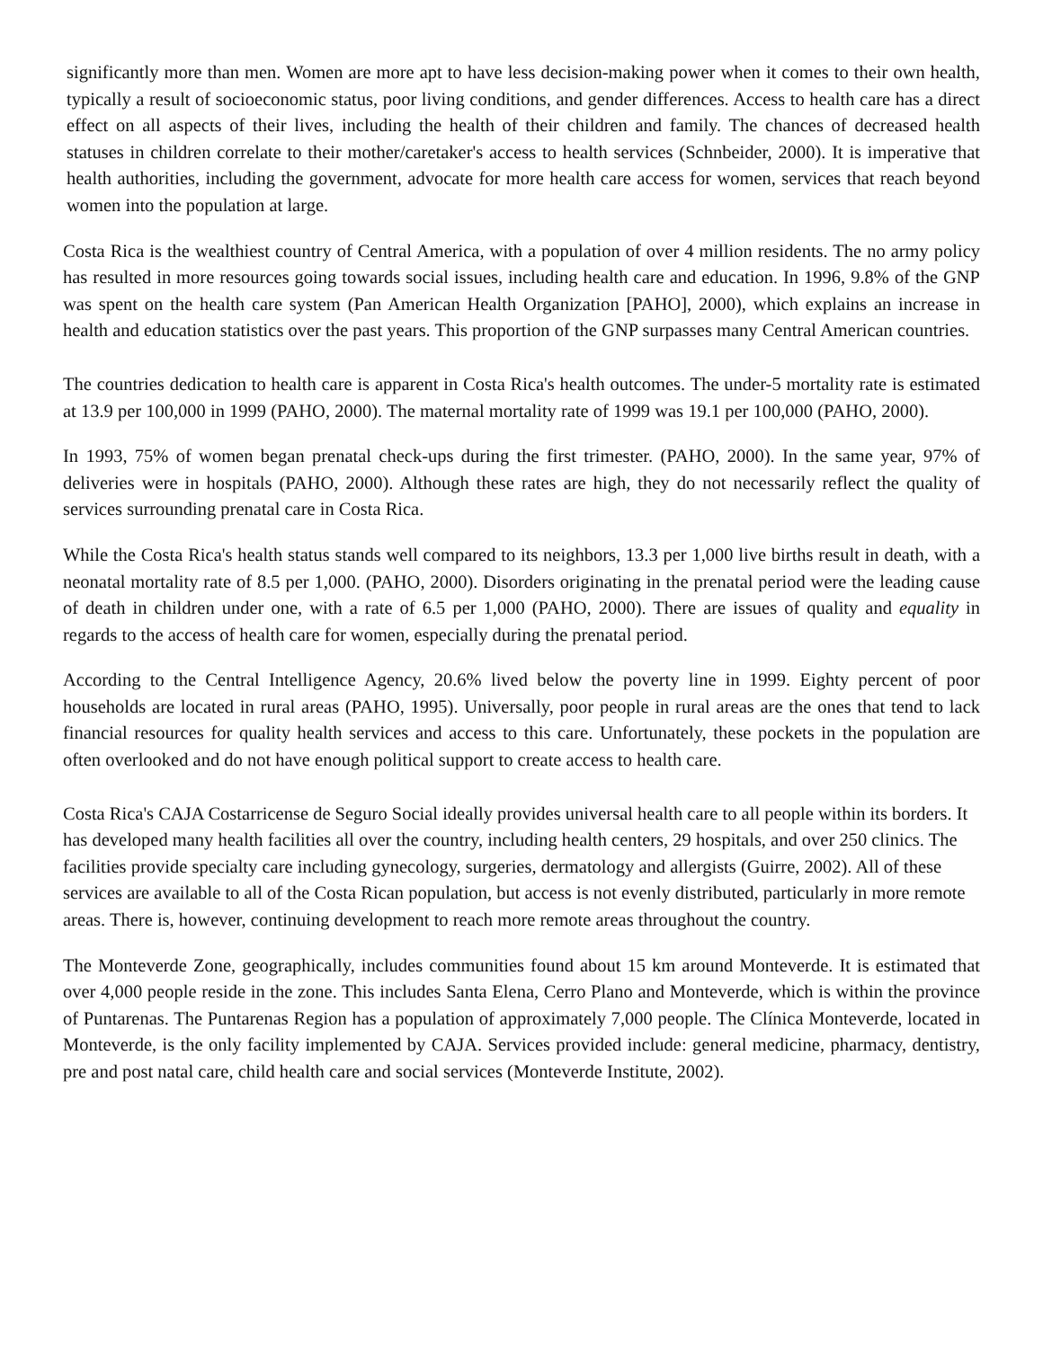significantly more than men. Women are more apt to have less decision-making power when it comes to their own health, typically a result of socioeconomic status, poor living conditions, and gender differences. Access to health care has a direct effect on all aspects of their lives, including the health of their children and family. The chances of decreased health statuses in children correlate to their mother/caretaker's access to health services (Schnbeider, 2000). It is imperative that health authorities, including the government, advocate for more health care access for women, services that reach beyond women into the population at large.
Costa Rica is the wealthiest country of Central America, with a population of over 4 million residents. The no army policy has resulted in more resources going towards social issues, including health care and education. In 1996, 9.8% of the GNP was spent on the health care system (Pan American Health Organization [PAHO], 2000), which explains an increase in health and education statistics over the past years. This proportion of the GNP surpasses many Central American countries.
The countries dedication to health care is apparent in Costa Rica's health outcomes. The under-5 mortality rate is estimated at 13.9 per 100,000 in 1999 (PAHO, 2000). The maternal mortality rate of 1999 was 19.1 per 100,000 (PAHO, 2000).
In 1993, 75% of women began prenatal check-ups during the first trimester. (PAHO, 2000). In the same year, 97% of deliveries were in hospitals (PAHO, 2000). Although these rates are high, they do not necessarily reflect the quality of services surrounding prenatal care in Costa Rica.
While the Costa Rica's health status stands well compared to its neighbors, 13.3 per 1,000 live births result in death, with a neonatal mortality rate of 8.5 per 1,000. (PAHO, 2000). Disorders originating in the prenatal period were the leading cause of death in children under one, with a rate of 6.5 per 1,000 (PAHO, 2000). There are issues of quality and equality in regards to the access of health care for women, especially during the prenatal period.
According to the Central Intelligence Agency, 20.6% lived below the poverty line in 1999. Eighty percent of poor households are located in rural areas (PAHO, 1995). Universally, poor people in rural areas are the ones that tend to lack financial resources for quality health services and access to this care. Unfortunately, these pockets in the population are often overlooked and do not have enough political support to create access to health care.
Costa Rica's CAJA Costarricense de Seguro Social ideally provides universal health care to all people within its borders. It has developed many health facilities all over the country, including health centers, 29 hospitals, and over 250 clinics. The facilities provide specialty care including gynecology, surgeries, dermatology and allergists (Guirre, 2002). All of these services are available to all of the Costa Rican population, but access is not evenly distributed, particularly in more remote areas. There is, however, continuing development to reach more remote areas throughout the country.
The Monteverde Zone, geographically, includes communities found about 15 km around Monteverde. It is estimated that over 4,000 people reside in the zone. This includes Santa Elena, Cerro Plano and Monteverde, which is within the province of Puntarenas. The Puntarenas Region has a population of approximately 7,000 people. The Clínica Monteverde, located in Monteverde, is the only facility implemented by CAJA. Services provided include: general medicine, pharmacy, dentistry, pre and post natal care, child health care and social services (Monteverde Institute, 2002).